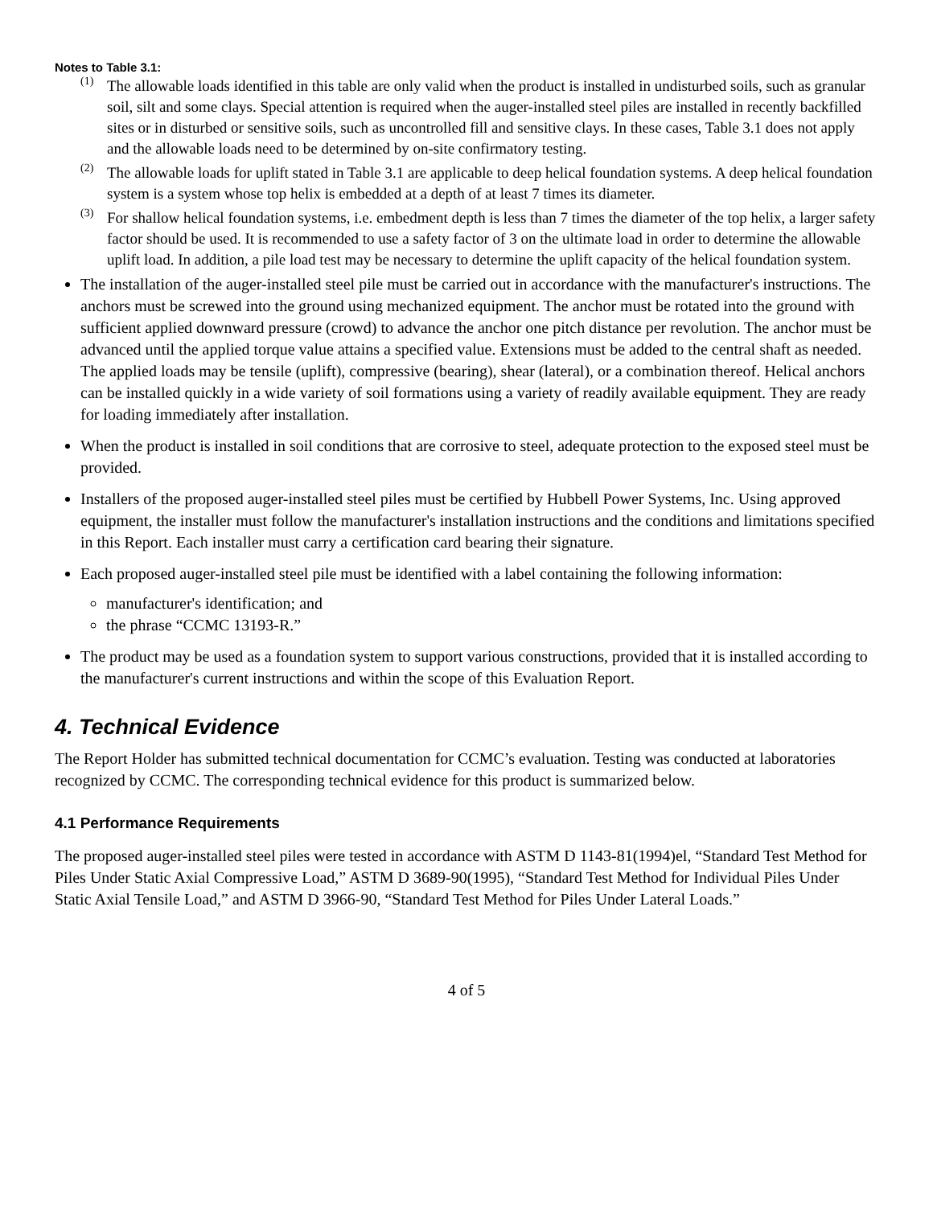Notes to Table 3.1:
<sup>(1)</sup>
The allowable loads identified in this table are only valid when the product is installed in undisturbed soils, such as granular soil, silt and some clays. Special attention is required when the auger-installed steel piles are installed in recently backfilled sites or in disturbed or sensitive soils, such as uncontrolled fill and sensitive clays. In these cases, Table 3.1 does not apply and the allowable loads need to be determined by on-site confirmatory testing.
<sup>(2)</sup>
The allowable loads for uplift stated in Table 3.1 are applicable to deep helical foundation systems. A deep helical foundation system is a system whose top helix is embedded at a depth of at least 7 times its diameter.
<sup>(3)</sup>
For shallow helical foundation systems, i.e. embedment depth is less than 7 times the diameter of the top helix, a larger safety factor should be used. It is recommended to use a safety factor of 3 on the ultimate load in order to determine the allowable uplift load. In addition, a pile load test may be necessary to determine the uplift capacity of the helical foundation system.
The installation of the auger-installed steel pile must be carried out in accordance with the manufacturer's instructions. The anchors must be screwed into the ground using mechanized equipment. The anchor must be rotated into the ground with sufficient applied downward pressure (crowd) to advance the anchor one pitch distance per revolution. The anchor must be advanced until the applied torque value attains a specified value. Extensions must be added to the central shaft as needed. The applied loads may be tensile (uplift), compressive (bearing), shear (lateral), or a combination thereof. Helical anchors can be installed quickly in a wide variety of soil formations using a variety of readily available equipment. They are ready for loading immediately after installation.
When the product is installed in soil conditions that are corrosive to steel, adequate protection to the exposed steel must be provided.
Installers of the proposed auger-installed steel piles must be certified by Hubbell Power Systems, Inc. Using approved equipment, the installer must follow the manufacturer's installation instructions and the conditions and limitations specified in this Report. Each installer must carry a certification card bearing their signature.
Each proposed auger-installed steel pile must be identified with a label containing the following information:
manufacturer's identification; and
the phrase “CCMC 13193-R.”
The product may be used as a foundation system to support various constructions, provided that it is installed according to the manufacturer's current instructions and within the scope of this Evaluation Report.
4. Technical Evidence
The Report Holder has submitted technical documentation for CCMC’s evaluation. Testing was conducted at laboratories recognized by CCMC. The corresponding technical evidence for this product is summarized below.
4.1 Performance Requirements
The proposed auger-installed steel piles were tested in accordance with ASTM D 1143-81(1994)el, “Standard Test Method for Piles Under Static Axial Compressive Load,” ASTM D 3689-90(1995), “Standard Test Method for Individual Piles Under Static Axial Tensile Load,” and ASTM D 3966-90, “Standard Test Method for Piles Under Lateral Loads.”
4 of 5